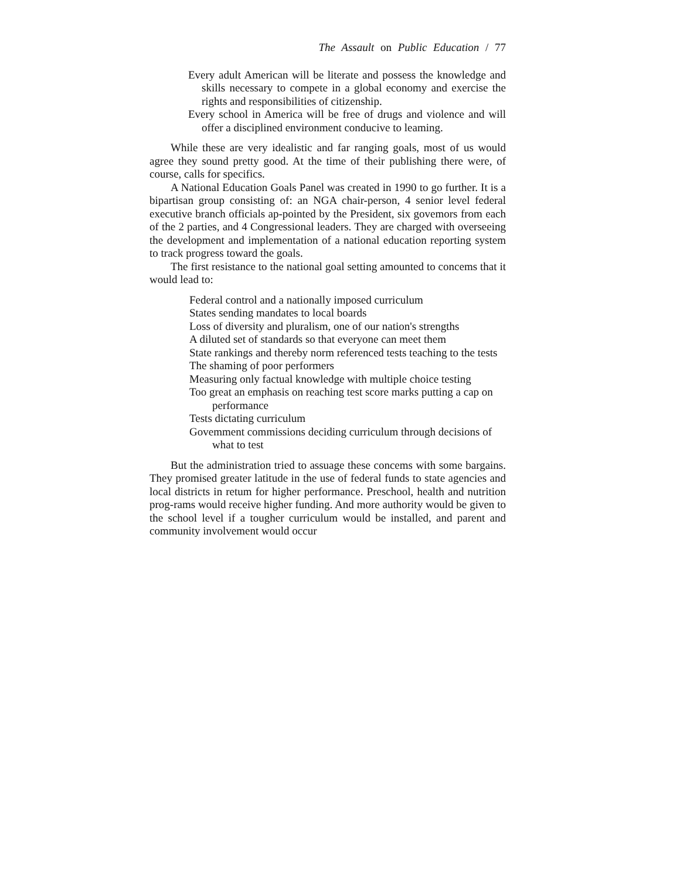The Assault on Public Education / 77
Every adult American will be literate and possess the knowledge and skills necessary to compete in a global economy and exercise the rights and responsibilities of citizenship.
Every school in America will be free of drugs and violence and will offer a disciplined environment conducive to leaming.
While these are very idealistic and far ranging goals, most of us would agree they sound pretty good. At the time of their publishing there were, of course, calls for specifics.
A National Education Goals Panel was created in 1990 to go further. It is a bipartisan group consisting of: an NGA chair-person, 4 senior level federal executive branch officials ap-pointed by the President, six govemors from each of the 2 parties, and 4 Congressional leaders. They are charged with overseeing the development and implementation of a national education reporting system to track progress toward the goals.
The first resistance to the national goal setting amounted to concems that it would lead to:
Federal control and a nationally imposed curriculum
States sending mandates to local boards
Loss of diversity and pluralism, one of our nation's strengths
A diluted set of standards so that everyone can meet them
State rankings and thereby norm referenced tests teaching to the tests
The shaming of poor performers
Measuring only factual knowledge with multiple choice testing
Too great an emphasis on reaching test score marks putting a cap on performance
Tests dictating curriculum
Govemment commissions deciding curriculum through decisions of what to test
But the administration tried to assuage these concems with some bargains. They promised greater latitude in the use of federal funds to state agencies and local districts in retum for higher performance. Preschool, health and nutrition prog-rams would receive higher funding. And more authority would be given to the school level if a tougher curriculum would be installed, and parent and community involvement would occur